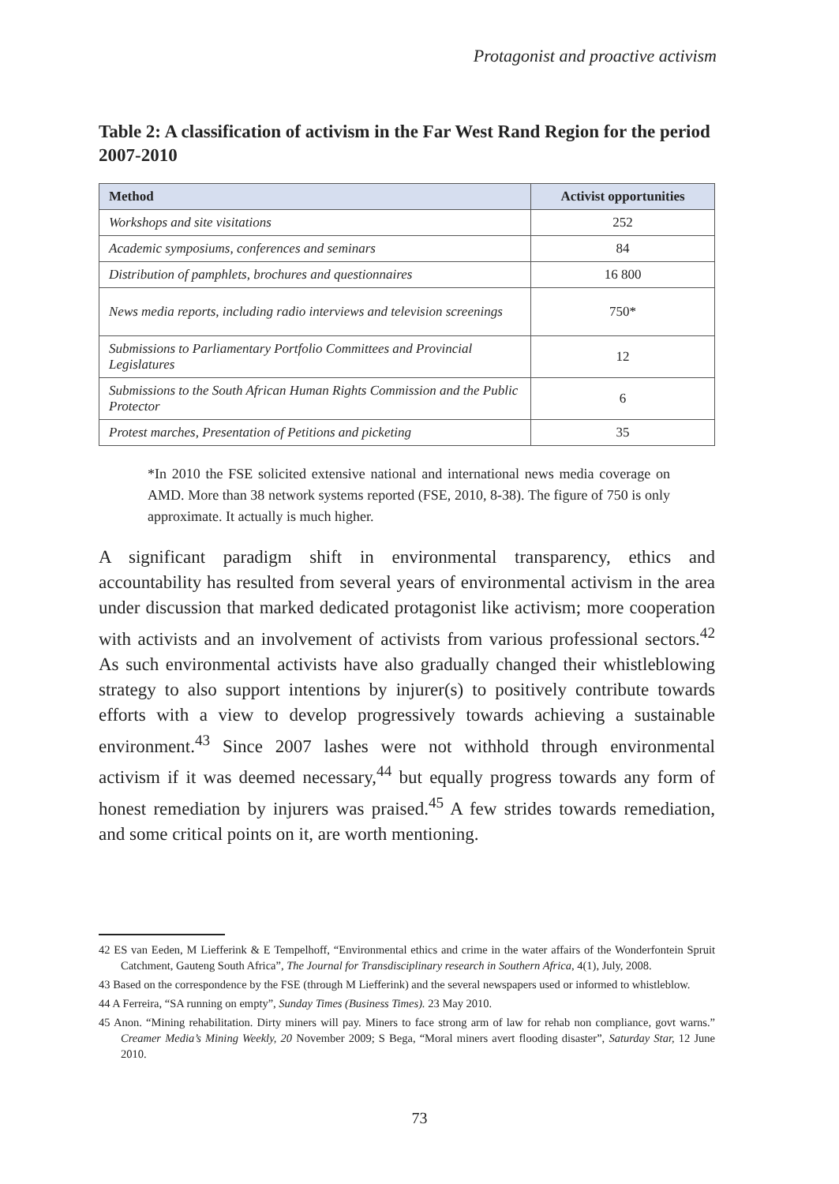Protagonist and proactive activism
Table 2: A classification of activism in the Far West Rand Region for the period 2007-2010
| Method | Activist opportunities |
| --- | --- |
| Workshops and site visitations | 252 |
| Academic symposiums, conferences and seminars | 84 |
| Distribution of pamphlets, brochures and questionnaires | 16 800 |
| News media reports, including radio interviews and television screenings | 750* |
| Submissions to Parliamentary Portfolio Committees and Provincial Legislatures | 12 |
| Submissions to the South African Human Rights Commission and the Public Protector | 6 |
| Protest marches, Presentation of Petitions and picketing | 35 |
*In 2010 the FSE solicited extensive national and international news media coverage on AMD. More than 38 network systems reported (FSE, 2010, 8-38). The figure of 750 is only approximate. It actually is much higher.
A significant paradigm shift in environmental transparency, ethics and accountability has resulted from several years of environmental activism in the area under discussion that marked dedicated protagonist like activism; more cooperation with activists and an involvement of activists from various professional sectors.<sup>42</sup> As such environmental activists have also gradually changed their whistleblowing strategy to also support intentions by injurer(s) to positively contribute towards efforts with a view to develop progressively towards achieving a sustainable environment.<sup>43</sup> Since 2007 lashes were not withhold through environmental activism if it was deemed necessary,<sup>44</sup> but equally progress towards any form of honest remediation by injurers was praised.<sup>45</sup> A few strides towards remediation, and some critical points on it, are worth mentioning.
42 ES van Eeden, M Liefferink & E Tempelhoff, “Environmental ethics and crime in the water affairs of the Wonderfontein Spruit Catchment, Gauteng South Africa”, The Journal for Transdisciplinary research in Southern Africa, 4(1), July, 2008.
43 Based on the correspondence by the FSE (through M Liefferink) and the several newspapers used or informed to whistleblow.
44 A Ferreira, “SA running on empty”, Sunday Times (Business Times). 23 May 2010.
45 Anon. “Mining rehabilitation. Dirty miners will pay. Miners to face strong arm of law for rehab non compliance, govt warns.” Creamer Media’s Mining Weekly, 20 November 2009; S Bega, “Moral miners avert flooding disaster”, Saturday Star, 12 June 2010.
73